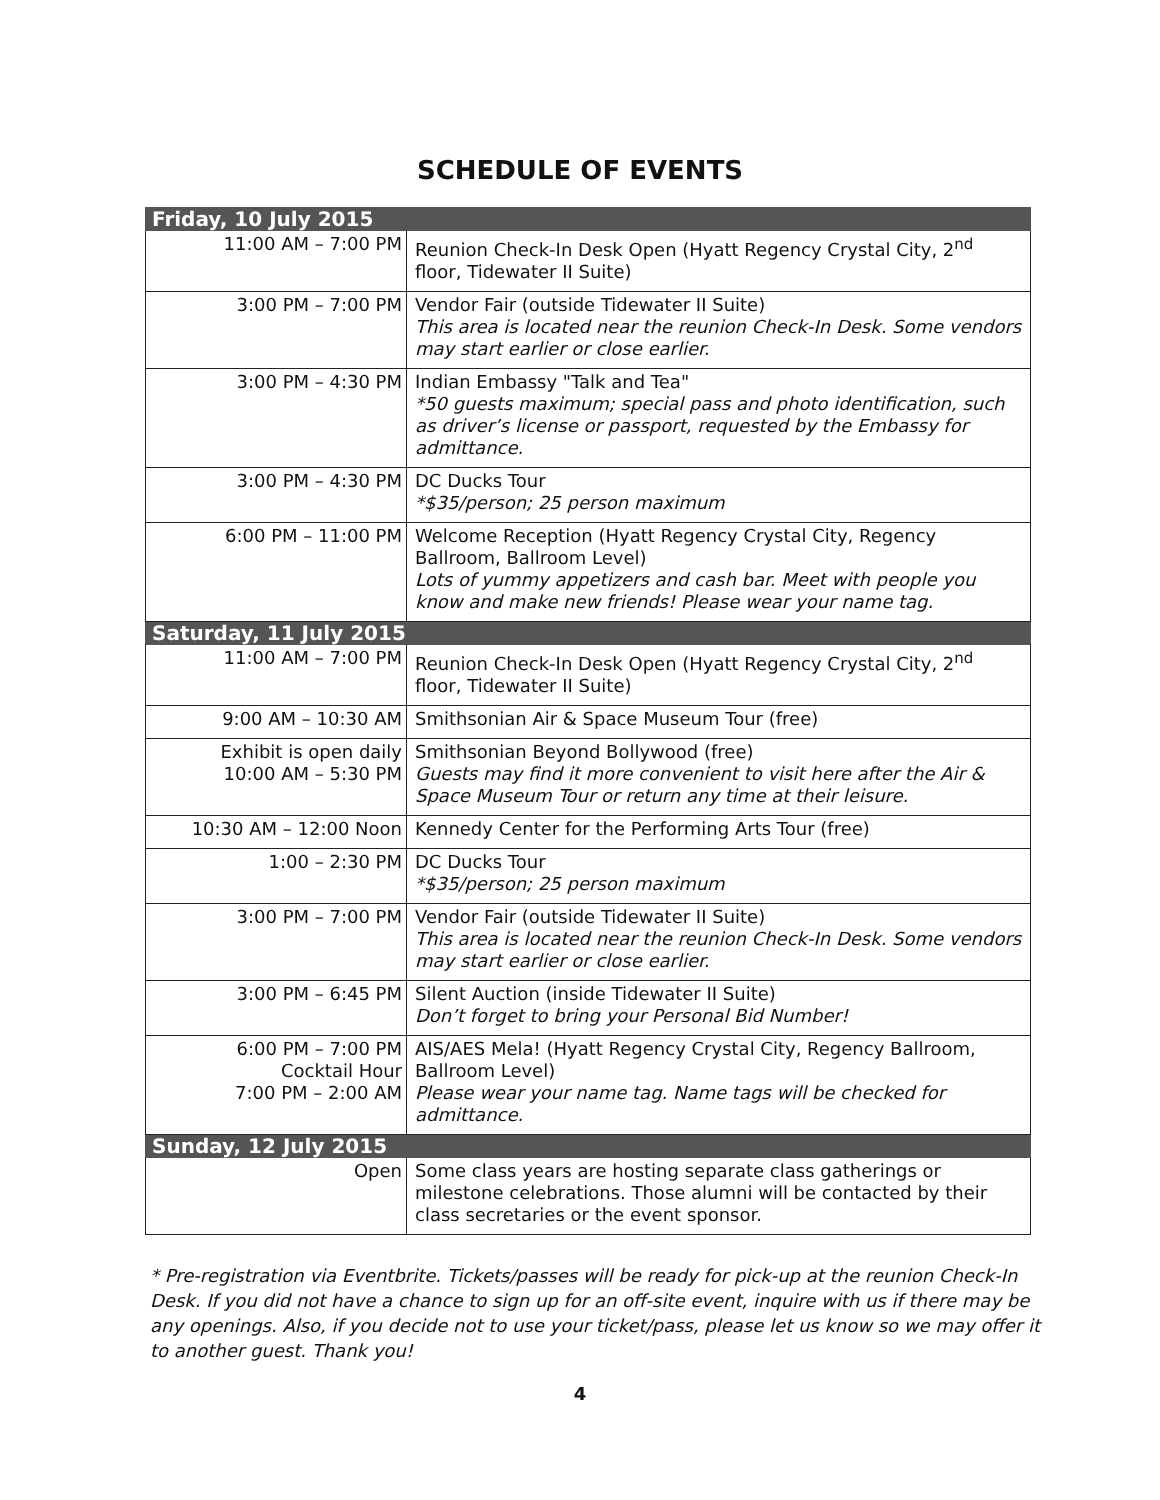SCHEDULE OF EVENTS
| Friday, 10 July 2015 | |
| 11:00 AM – 7:00 PM | Reunion Check-In Desk Open (Hyatt Regency Crystal City, 2<sup>nd</sup> floor, Tidewater II Suite) |
| 3:00 PM – 7:00 PM | Vendor Fair (outside Tidewater II Suite) This area is located near the reunion Check-In Desk. Some vendors may start earlier or close earlier. |
| 3:00 PM – 4:30 PM | Indian Embassy "Talk and Tea" *50 guests maximum; special pass and photo identification, such as driver’s license or passport, requested by the Embassy for admittance. |
| 3:00 PM – 4:30 PM | DC Ducks Tour *$35/person; 25 person maximum |
| 6:00 PM – 11:00 PM | Welcome Reception (Hyatt Regency Crystal City, Regency Ballroom, Ballroom Level) Lots of yummy appetizers and cash bar. Meet with people you know and make new friends! Please wear your name tag. |
| Saturday, 11 July 2015 | |
| 11:00 AM – 7:00 PM | Reunion Check-In Desk Open (Hyatt Regency Crystal City, 2<sup>nd</sup> floor, Tidewater II Suite) |
| 9:00 AM – 10:30 AM | Smithsonian Air & Space Museum Tour (free) |
| Exhibit is open daily 10:00 AM – 5:30 PM | Smithsonian Beyond Bollywood (free) Guests may find it more convenient to visit here after the Air & Space Museum Tour or return any time at their leisure. |
| 10:30 AM – 12:00 Noon | Kennedy Center for the Performing Arts Tour (free) |
| 1:00 – 2:30 PM | DC Ducks Tour *$35/person; 25 person maximum |
| 3:00 PM – 7:00 PM | Vendor Fair (outside Tidewater II Suite) This area is located near the reunion Check-In Desk. Some vendors may start earlier or close earlier. |
| 3:00 PM – 6:45 PM | Silent Auction (inside Tidewater II Suite) Don’t forget to bring your Personal Bid Number! |
| 6:00 PM – 7:00 PM Cocktail Hour 7:00 PM – 2:00 AM | AIS/AES Mela! (Hyatt Regency Crystal City, Regency Ballroom, Ballroom Level) Please wear your name tag. Name tags will be checked for admittance. |
| Sunday, 12 July 2015 | |
| Open | Some class years are hosting separate class gatherings or milestone celebrations. Those alumni will be contacted by their class secretaries or the event sponsor. |
* Pre-registration via Eventbrite. Tickets/passes will be ready for pick-up at the reunion Check-In Desk. If you did not have a chance to sign up for an off-site event, inquire with us if there may be any openings. Also, if you decide not to use your ticket/pass, please let us know so we may offer it to another guest. Thank you!
4